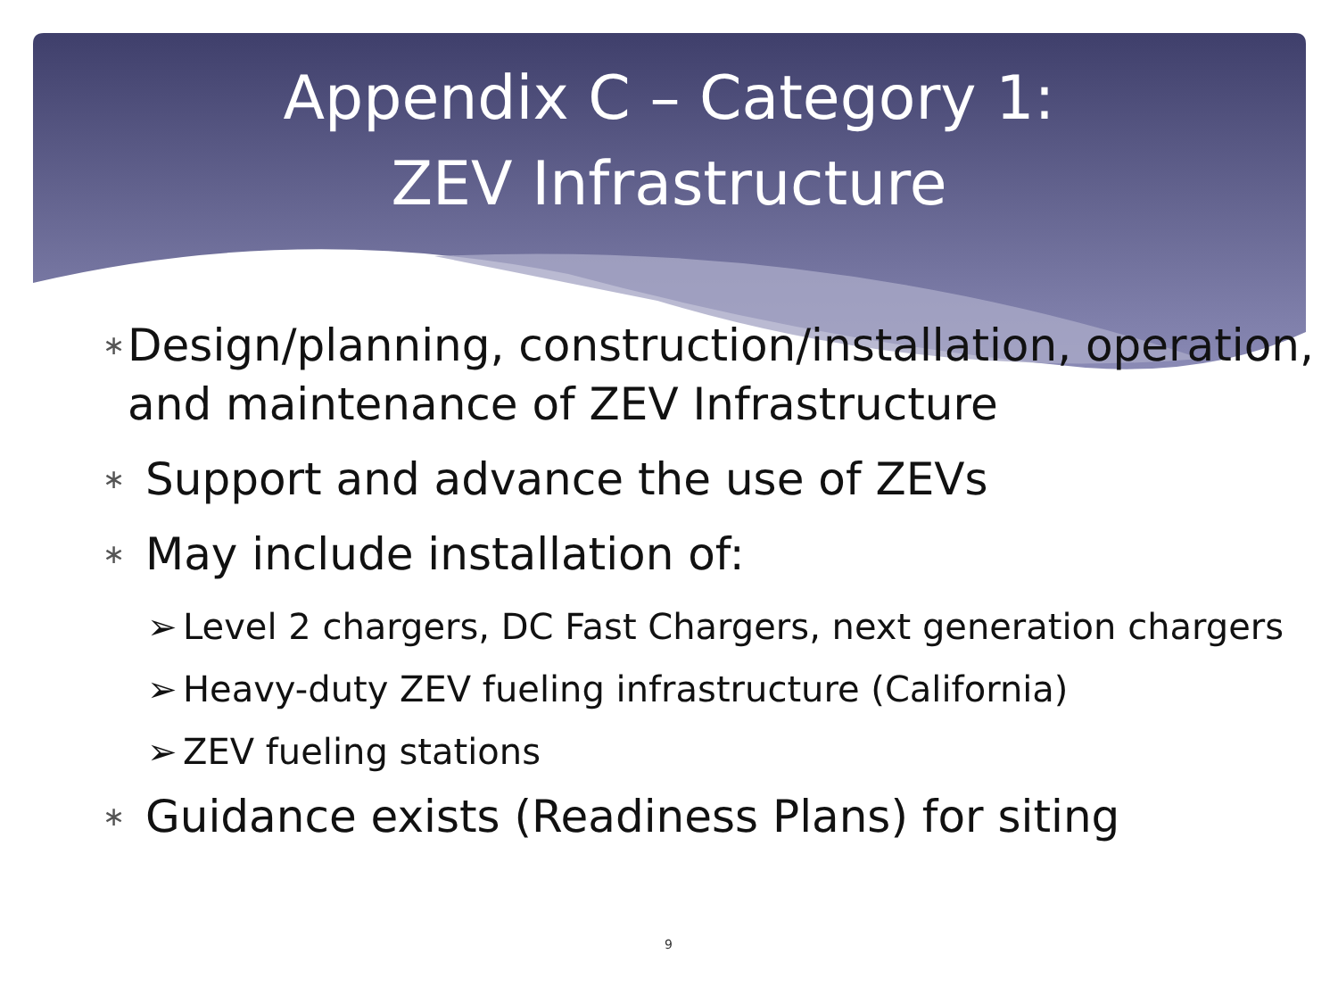Appendix C – Category 1:
ZEV Infrastructure
∗ Design/planning, construction/installation, operation, and maintenance of ZEV Infrastructure
∗ Support and advance the use of ZEVs
∗ May include installation of:
➢ Level 2 chargers, DC Fast Chargers, next generation chargers
➢ Heavy-duty ZEV fueling infrastructure (California)
➢ ZEV fueling stations
∗ Guidance exists (Readiness Plans) for siting
9